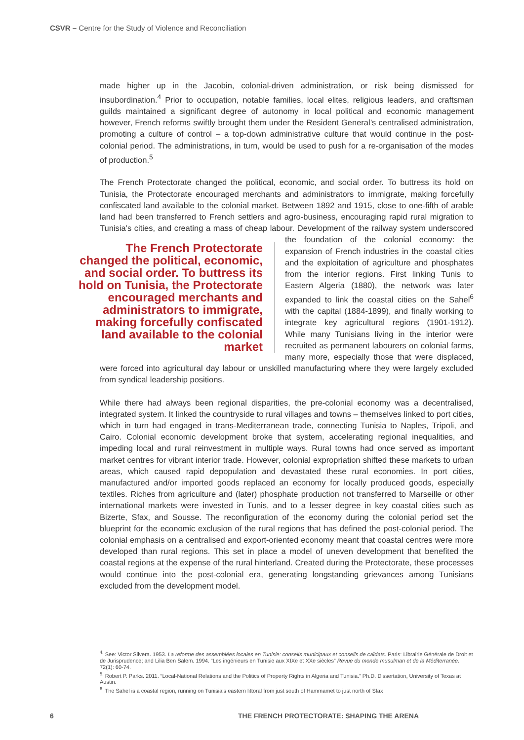CSVR – Centre for the Study of Violence and Reconciliation
made higher up in the Jacobin, colonial-driven administration, or risk being dismissed for insubordination.<sup>4</sup> Prior to occupation, notable families, local elites, religious leaders, and craftsman guilds maintained a significant degree of autonomy in local political and economic management however, French reforms swiftly brought them under the Resident General’s centralised administration, promoting a culture of control – a top-down administrative culture that would continue in the post-colonial period. The administrations, in turn, would be used to push for a re-organisation of the modes of production.<sup>5</sup>
The French Protectorate changed the political, economic, and social order. To buttress its hold on Tunisia, the Protectorate encouraged merchants and administrators to immigrate, making forcefully confiscated land available to the colonial market. Between 1892 and 1915, close to one-fifth of arable land had been transferred to French settlers and agro-business, encouraging rapid rural migration to Tunisia’s cities, and creating a mass of cheap labour. Development The French Protectorate changed the political, economic, and social order. To buttress its hold on Tunisia, the Protectorate encouraged merchants and administrators to immigrate, making forcefully confiscated land available to the colonial market of the railway system underscored the foundation of the colonial economy: the expansion of French industries in the coastal cities and the exploitation of agriculture and phosphates from the interior regions. First linking Tunis to Eastern Algeria (1880), the network was later expanded to link the coastal cities on the Sahel<sup>6</sup> with the capital (1884-1899), and finally working to integrate key agricultural regions (1901-1912). While many Tunisians living in the interior were recruited as permanent labourers on colonial farms, many more, especially those that were displaced, were forced into agricultural day labour or unskilled manufacturing where they were largely excluded from syndical leadership positions.
While there had always been regional disparities, the pre-colonial economy was a decentralised, integrated system. It linked the countryside to rural villages and towns – themselves linked to port cities, which in turn had engaged in trans-Mediterranean trade, connecting Tunisia to Naples, Tripoli, and Cairo. Colonial economic development broke that system, accelerating regional inequalities, and impeding local and rural reinvestment in multiple ways. Rural towns had once served as important market centres for vibrant interior trade. However, colonial expropriation shifted these markets to urban areas, which caused rapid depopulation and devastated these rural economies. In port cities, manufactured and/or imported goods replaced an economy for locally produced goods, especially textiles. Riches from agriculture and (later) phosphate production not transferred to Marseille or other international markets were invested in Tunis, and to a lesser degree in key coastal cities such as Bizerte, Sfax, and Sousse. The reconfiguration of the economy during the colonial period set the blueprint for the economic exclusion of the rural regions that has defined the post-colonial period. The colonial emphasis on a centralised and export-oriented economy meant that coastal centres were more developed than rural regions. This set in place a model of uneven development that benefited the coastal regions at the expense of the rural hinterland. Created during the Protectorate, these processes would continue into the post-colonial era, generating longstanding grievances among Tunisians excluded from the development model.
<sup>4.</sup> See: Victor Silvera. 1953. La reforme des assemblées locales en Tunisie: conseils municipaux et conseils de caïdats. Paris: Librairie Générale de Droit et de Jurisprudence; and Lilia Ben Salem. 1994. “Les ingénieurs en Tunisie aux XIXe et XXe siècles” Revue du monde musulman et de la Méditerranée. 72(1): 60-74.
<sup>5.</sup> Robert P. Parks. 2011. “Local-National Relations and the Politics of Property Rights in Algeria and Tunisia.” Ph.D. Dissertation, University of Texas at Austin.
<sup>6.</sup> The Sahel is a coastal region, running on Tunisia’s eastern littoral from just south of Hammamet to just north of Sfax
6
THE FRENCH PROTECTORATE: SHAPING THE ARENA